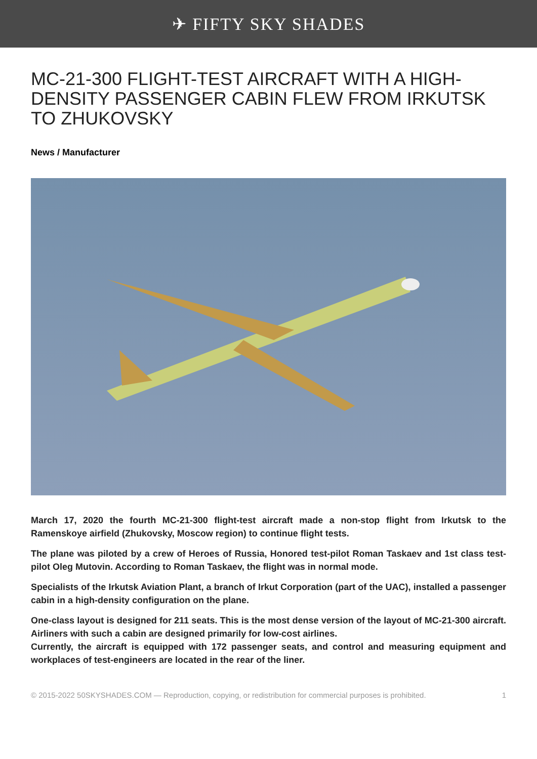✈ FIFTY SKY SHADES
MC-21-300 FLIGHT-TEST AIRCRAFT WITH A HIGH-DENSITY PASSENGER CABIN FLEW FROM IRKUTSK TO ZHUKOVSKY
News / Manufacturer
March 17, 2020 the fourth MC-21-300 flight-test aircraft made a non-stop flight from Irkutsk to the Ramenskoye airfield (Zhukovsky, Moscow region) to continue flight tests.
The plane was piloted by a crew of Heroes of Russia, Honored test-pilot Roman Taskaev and 1st class test-pilot Oleg Mutovin. According to Roman Taskaev, the flight was in normal mode.
Specialists of the Irkutsk Aviation Plant, a branch of Irkut Corporation (part of the UAC), installed a passenger cabin in a high-density configuration on the plane.
One-class layout is designed for 211 seats. This is the most dense version of the layout of MC-21-300 aircraft. Airliners with such a cabin are designed primarily for low-cost airlines.
Currently, the aircraft is equipped with 172 passenger seats, and control and measuring equipment and workplaces of test-engineers are located in the rear of the liner.
© 2015-2022 50SKYSHADES.COM — Reproduction, copying, or redistribution for commercial purposes is prohibited. 1